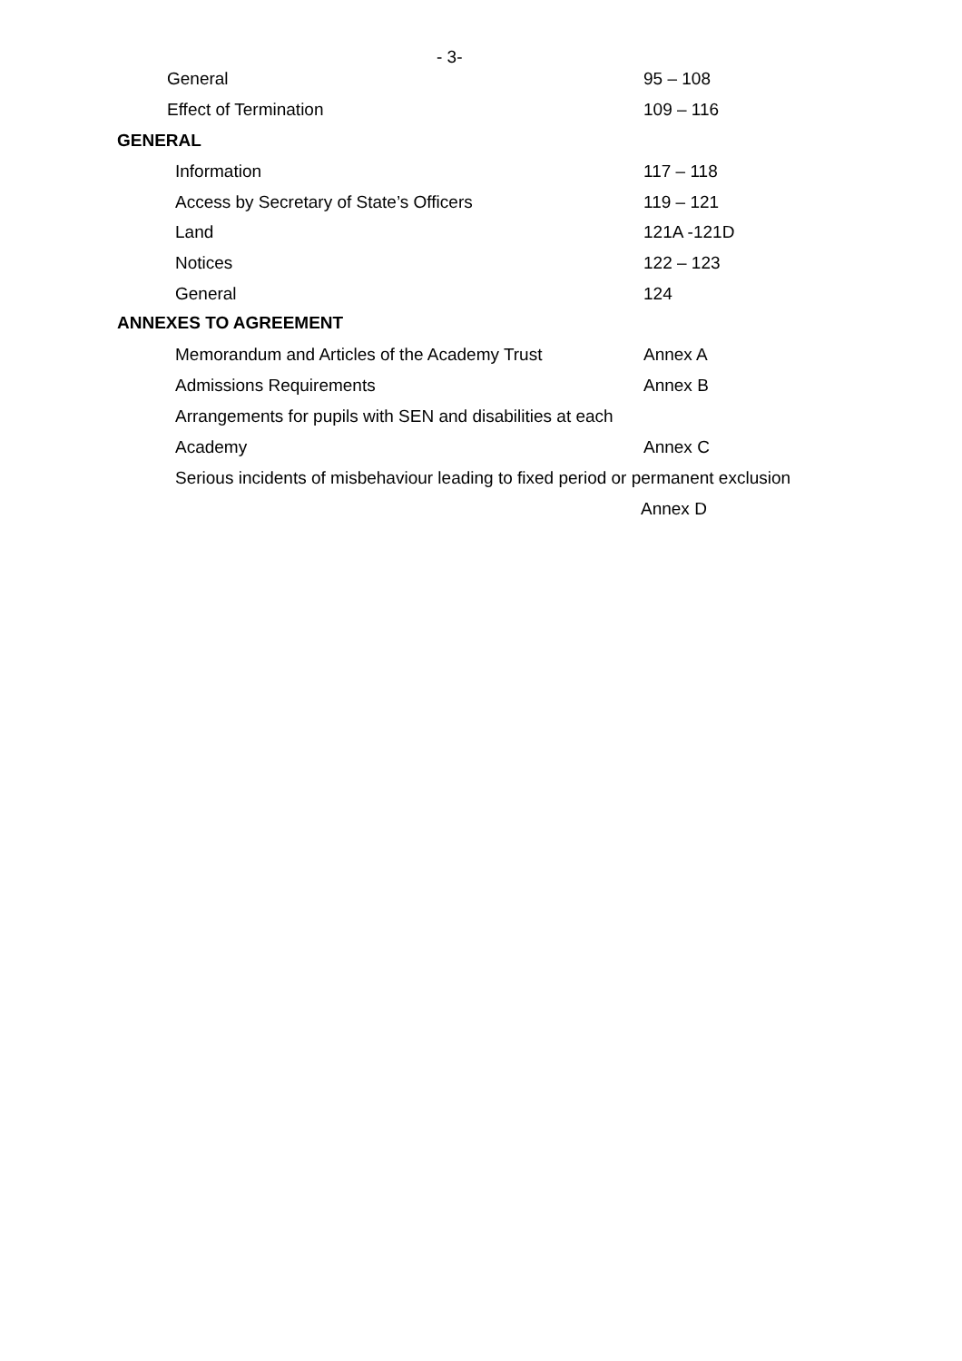- 3-
General 95 – 108
Effect of Termination 109 – 116
GENERAL
Information 117 – 118
Access by Secretary of State’s Officers 119 – 121
Land 121A -121D
Notices 122 – 123
General 124
ANNEXES TO AGREEMENT
Memorandum and Articles of the Academy Trust Annex A
Admissions Requirements Annex B
Arrangements for pupils with SEN and disabilities at each
Academy Annex C
Serious incidents of misbehaviour leading to fixed period or permanent exclusion
Annex D